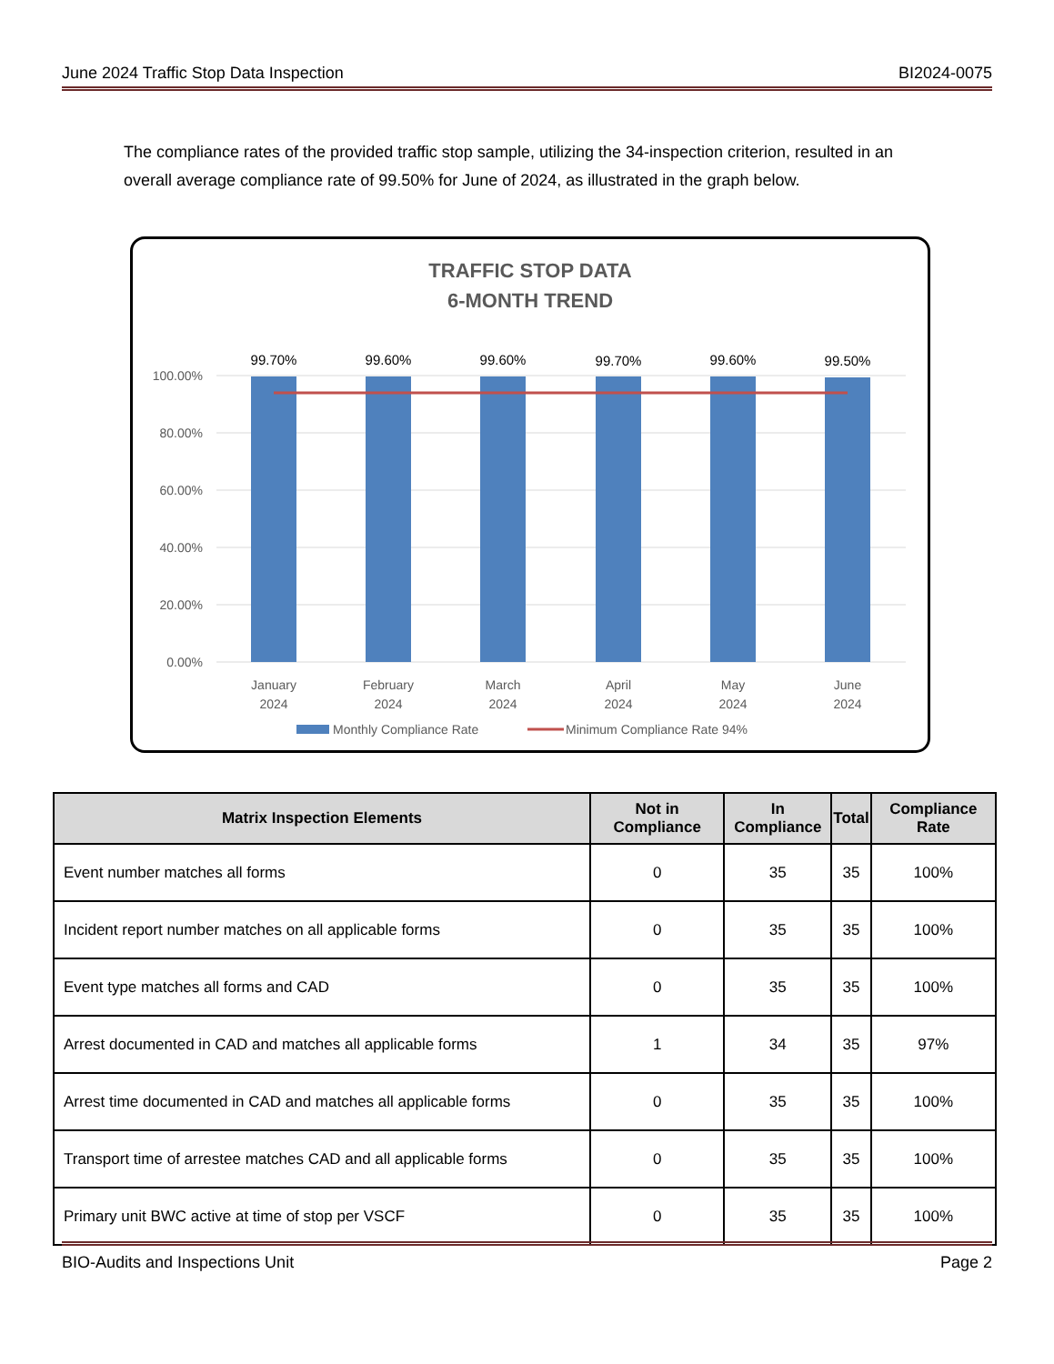June 2024 Traffic Stop Data Inspection BI2024-0075
The compliance rates of the provided traffic stop sample, utilizing the 34-inspection criterion, resulted in an overall average compliance rate of 99.50% for June of 2024, as illustrated in the graph below.
TRAFFIC STOP DATA
6-MONTH TREND
100.00%
80.00%
60.00%
40.00%
20.00%
0.00%
99.70%
99.60%
99.60%
99.70%
99.60%
99.50%
January
2024
February
2024
March
2024
April
2024
May
2024
June
2024
Monthly Compliance Rate
Minimum Compliance Rate 94%
| Matrix Inspection Elements | Not in Compliance | In Compliance | Total | Compliance Rate |
| --- | --- | --- | --- | --- |
| Event number matches all forms | 0 | 35 | 35 | 100% |
| Incident report number matches on all applicable forms | 0 | 35 | 35 | 100% |
| Event type matches all forms and CAD | 0 | 35 | 35 | 100% |
| Arrest documented in CAD and matches all applicable forms | 1 | 34 | 35 | 97% |
| Arrest time documented in CAD and matches all applicable forms | 0 | 35 | 35 | 100% |
| Transport time of arrestee matches CAD and all applicable forms | 0 | 35 | 35 | 100% |
| Primary unit BWC active at time of stop per VSCF | 0 | 35 | 35 | 100% |
BIO-Audits and Inspections Unit Page 2